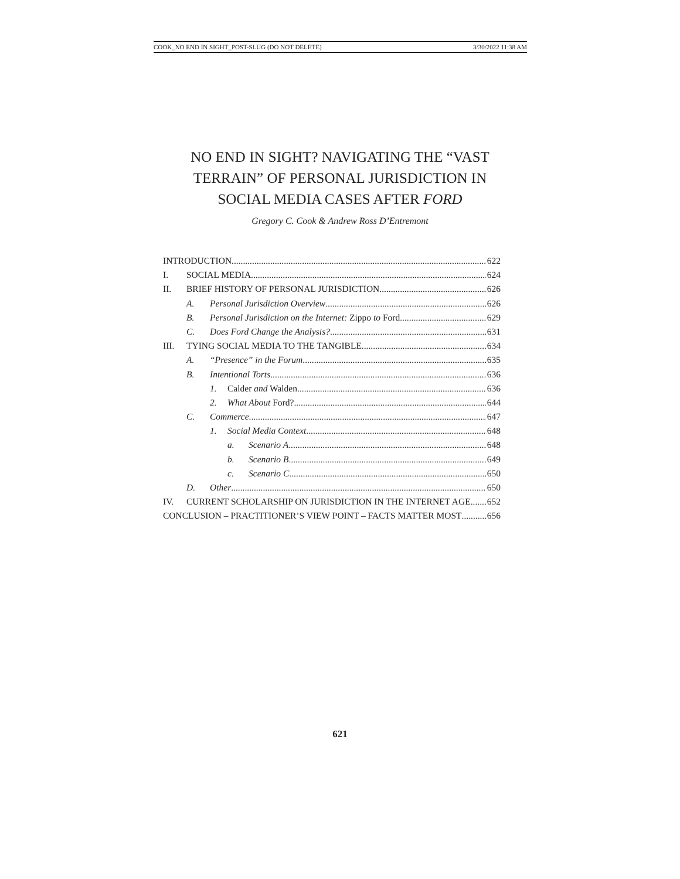COOK_NO END IN SIGHT_POST-SLUG (DO NOT DELETE) 3/30/2022 11:38 AM
NO END IN SIGHT? NAVIGATING THE “VAST
TERRAIN” OF PERSONAL JURISDICTION IN
SOCIAL MEDIA CASES AFTER FORD
Gregory C. Cook & Andrew Ross D’Entremont
INTRODUCTION 622
I. SOCIAL MEDIA 624
II. BRIEF HISTORY OF PERSONAL JURISDICTION 626
A. Personal Jurisdiction Overview 626
B. Personal Jurisdiction on the Internet: Zippo to Ford 629
C. Does Ford Change the Analysis? 631
III. TYING SOCIAL MEDIA TO THE TANGIBLE 634
A. “Presence” in the Forum 635
B. Intentional Torts 636
1. Calder and Walden 636
2. What About Ford? 644
C. Commerce 647
1. Social Media Context 648
a. Scenario A 648
b. Scenario B 649
c. Scenario C 650
D. Other 650
IV. CURRENT SCHOLARSHIP ON JURISDICTION IN THE INTERNET AGE 652
CONCLUSION – PRACTITIONER’S VIEW POINT – FACTS MATTER MOST 656
621